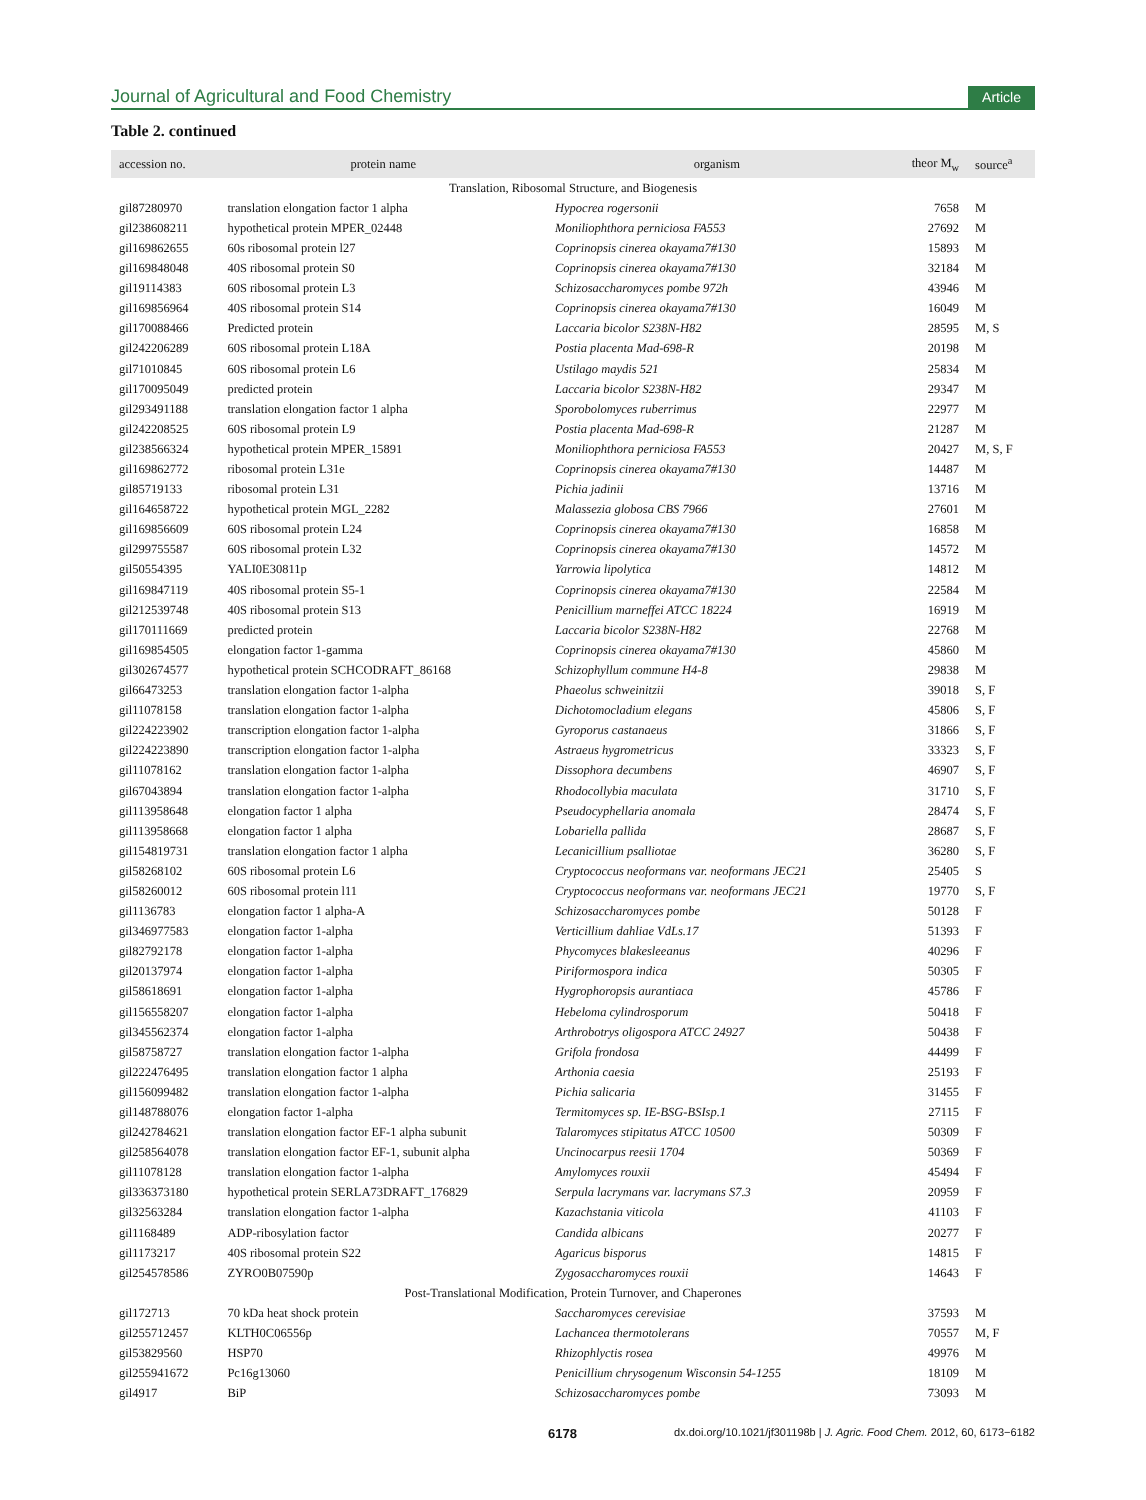Journal of Agricultural and Food Chemistry Article
Table 2. continued
| accession no. | protein name | organism | theor M<sub>w</sub> | source<sup>a</sup> |
| --- | --- | --- | --- | --- |
| Translation, Ribosomal Structure, and Biogenesis | | | | |
| gil87280970 | translation elongation factor 1 alpha | Hypocrea rogersonii | 7658 | M |
| gil238608211 | hypothetical protein MPER_02448 | Moniliophthora perniciosa FA553 | 27692 | M |
| gil169862655 | 60s ribosomal protein l27 | Coprinopsis cinerea okayama7#130 | 15893 | M |
| gil169848048 | 40S ribosomal protein S0 | Coprinopsis cinerea okayama7#130 | 32184 | M |
| gil19114383 | 60S ribosomal protein L3 | Schizosaccharomyces pombe 972h | 43946 | M |
| gil169856964 | 40S ribosomal protein S14 | Coprinopsis cinerea okayama7#130 | 16049 | M |
| gil170088466 | Predicted protein | Laccaria bicolor S238N-H82 | 28595 | M, S |
| gil242206289 | 60S ribosomal protein L18A | Postia placenta Mad-698-R | 20198 | M |
| gil71010845 | 60S ribosomal protein L6 | Ustilago maydis 521 | 25834 | M |
| gil170095049 | predicted protein | Laccaria bicolor S238N-H82 | 29347 | M |
| gil293491188 | translation elongation factor 1 alpha | Sporobolomyces ruberrimus | 22977 | M |
| gil242208525 | 60S ribosomal protein L9 | Postia placenta Mad-698-R | 21287 | M |
| gil238566324 | hypothetical protein MPER_15891 | Moniliophthora perniciosa FA553 | 20427 | M, S, F |
| gil169862772 | ribosomal protein L31e | Coprinopsis cinerea okayama7#130 | 14487 | M |
| gil85719133 | ribosomal protein L31 | Pichia jadinii | 13716 | M |
| gil164658722 | hypothetical protein MGL_2282 | Malassezia globosa CBS 7966 | 27601 | M |
| gil169856609 | 60S ribosomal protein L24 | Coprinopsis cinerea okayama7#130 | 16858 | M |
| gil299755587 | 60S ribosomal protein L32 | Coprinopsis cinerea okayama7#130 | 14572 | M |
| gil50554395 | YALI0E30811p | Yarrowia lipolytica | 14812 | M |
| gil169847119 | 40S ribosomal protein S5-1 | Coprinopsis cinerea okayama7#130 | 22584 | M |
| gil212539748 | 40S ribosomal protein S13 | Penicillium marneffei ATCC 18224 | 16919 | M |
| gil170111669 | predicted protein | Laccaria bicolor S238N-H82 | 22768 | M |
| gil169854505 | elongation factor 1-gamma | Coprinopsis cinerea okayama7#130 | 45860 | M |
| gil302674577 | hypothetical protein SCHCODRAFT_86168 | Schizophyllum commune H4-8 | 29838 | M |
| gil66473253 | translation elongation factor 1-alpha | Phaeolus schweinitzii | 39018 | S, F |
| gil11078158 | translation elongation factor 1-alpha | Dichotomocladium elegans | 45806 | S, F |
| gil224223902 | transcription elongation factor 1-alpha | Gyroporus castanaeus | 31866 | S, F |
| gil224223890 | transcription elongation factor 1-alpha | Astraeus hygrometricus | 33323 | S, F |
| gil11078162 | translation elongation factor 1-alpha | Dissophora decumbens | 46907 | S, F |
| gil67043894 | translation elongation factor 1-alpha | Rhodocollybia maculata | 31710 | S, F |
| gil113958648 | elongation factor 1 alpha | Pseudocyphellaria anomala | 28474 | S, F |
| gil113958668 | elongation factor 1 alpha | Lobariella pallida | 28687 | S, F |
| gil154819731 | translation elongation factor 1 alpha | Lecanicillium psalliotae | 36280 | S, F |
| gil58268102 | 60S ribosomal protein L6 | Cryptococcus neoformans var. neoformans JEC21 | 25405 | S |
| gil58260012 | 60S ribosomal protein l11 | Cryptococcus neoformans var. neoformans JEC21 | 19770 | S, F |
| gil1136783 | elongation factor 1 alpha-A | Schizosaccharomyces pombe | 50128 | F |
| gil346977583 | elongation factor 1-alpha | Verticillium dahliae VdLs.17 | 51393 | F |
| gil82792178 | elongation factor 1-alpha | Phycomyces blakesleeanus | 40296 | F |
| gil20137974 | elongation factor 1-alpha | Piriformospora indica | 50305 | F |
| gil58618691 | elongation factor 1-alpha | Hygrophoropsis aurantiaca | 45786 | F |
| gil156558207 | elongation factor 1-alpha | Hebeloma cylindrosporum | 50418 | F |
| gil345562374 | elongation factor 1-alpha | Arthrobotrys oligospora ATCC 24927 | 50438 | F |
| gil58758727 | translation elongation factor 1-alpha | Grifola frondosa | 44499 | F |
| gil222476495 | translation elongation factor 1 alpha | Arthonia caesia | 25193 | F |
| gil156099482 | translation elongation factor 1-alpha | Pichia salicaria | 31455 | F |
| gil148788076 | elongation factor 1-alpha | Termitomyces sp. IE-BSG-BSIsp.1 | 27115 | F |
| gil242784621 | translation elongation factor EF-1 alpha subunit | Talaromyces stipitatus ATCC 10500 | 50309 | F |
| gil258564078 | translation elongation factor EF-1, subunit alpha | Uncinocarpus reesii 1704 | 50369 | F |
| gil11078128 | translation elongation factor 1-alpha | Amylomyces rouxii | 45494 | F |
| gil336373180 | hypothetical protein SERLA73DRAFT_176829 | Serpula lacrymans var. lacrymans S7.3 | 20959 | F |
| gil32563284 | translation elongation factor 1-alpha | Kazachstania viticola | 41103 | F |
| gil1168489 | ADP-ribosylation factor | Candida albicans | 20277 | F |
| gil1173217 | 40S ribosomal protein S22 | Agaricus bisporus | 14815 | F |
| gil254578586 | ZYRO0B07590p | Zygosaccharomyces rouxii | 14643 | F |
| Post-Translational Modification, Protein Turnover, and Chaperones | | | | |
| gil172713 | 70 kDa heat shock protein | Saccharomyces cerevisiae | 37593 | M |
| gil255712457 | KLTH0C06556p | Lachancea thermotolerans | 70557 | M, F |
| gil53829560 | HSP70 | Rhizophlyctis rosea | 49976 | M |
| gil255941672 | Pc16g13060 | Penicillium chrysogenum Wisconsin 54-1255 | 18109 | M |
| gil4917 | BiP | Schizosaccharomyces pombe | 73093 | M |
6178 dx.doi.org/10.1021/jf301198b | J. Agric. Food Chem. 2012, 60, 6173−6182